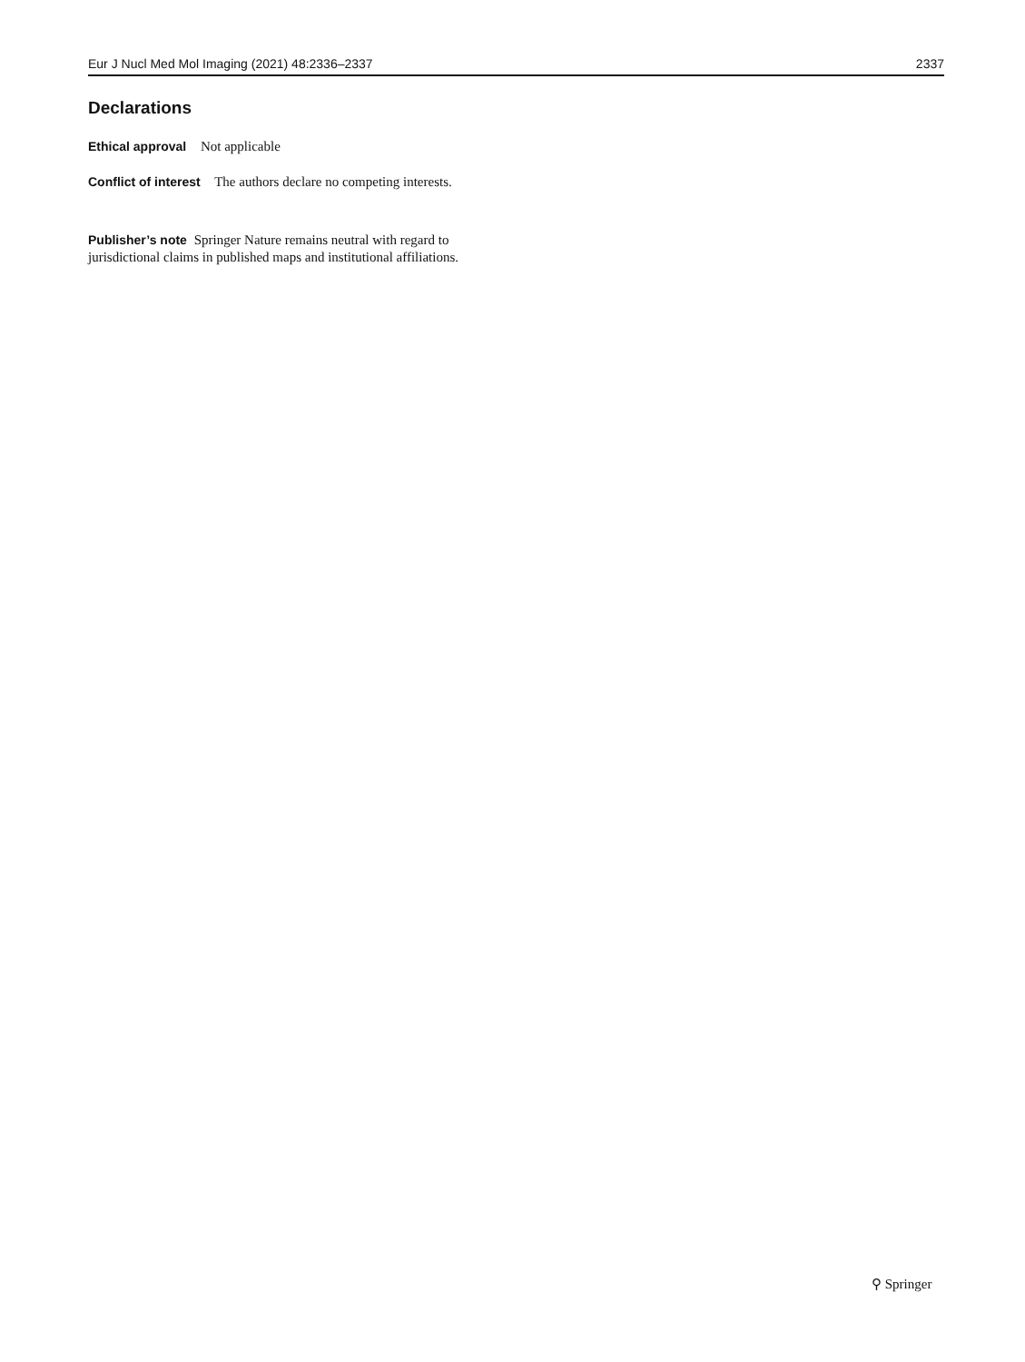Eur J Nucl Med Mol Imaging (2021) 48:2336–2337 2337
Declarations
Ethical approval Not applicable
Conflict of interest The authors declare no competing interests.
Publisher’s note Springer Nature remains neutral with regard to jurisdictional claims in published maps and institutional affiliations.
⚲ Springer